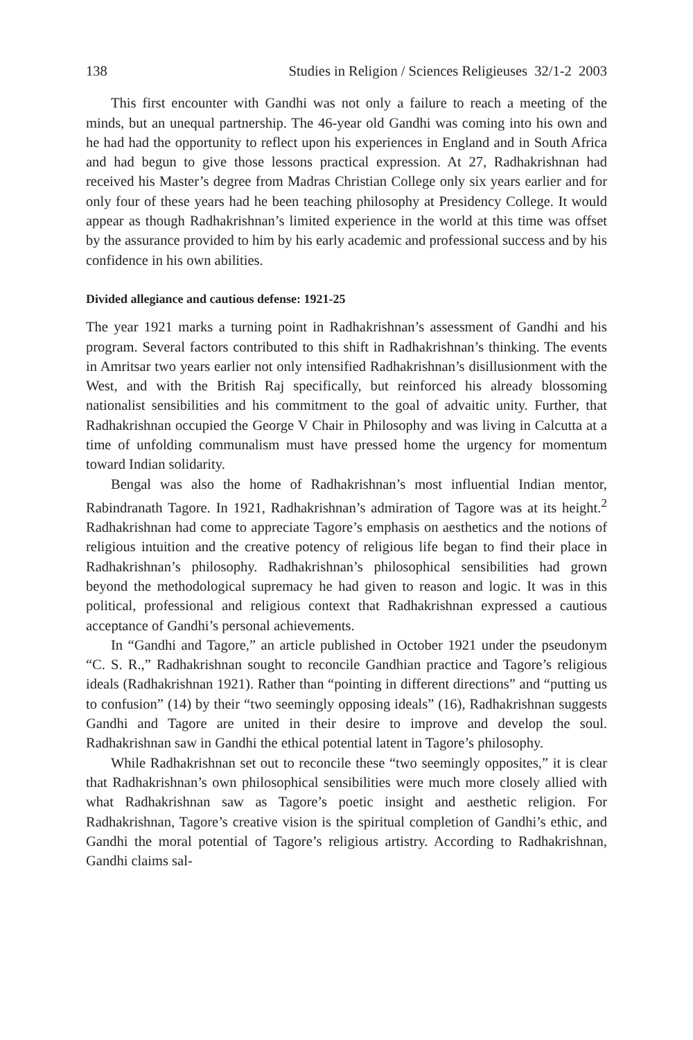138 Studies in Religion / Sciences Religieuses 32/1-2 2003
This first encounter with Gandhi was not only a failure to reach a meeting of the minds, but an unequal partnership. The 46-year old Gandhi was coming into his own and he had had the opportunity to reflect upon his experiences in England and in South Africa and had begun to give those lessons practical expression. At 27, Radhakrishnan had received his Master’s degree from Madras Christian College only six years earlier and for only four of these years had he been teaching philosophy at Presidency College. It would appear as though Radhakrishnan’s limited experience in the world at this time was offset by the assurance provided to him by his early academic and professional success and by his confidence in his own abilities.
Divided allegiance and cautious defense: 1921-25
The year 1921 marks a turning point in Radhakrishnan’s assessment of Gandhi and his program. Several factors contributed to this shift in Radhakrishnan’s thinking. The events in Amritsar two years earlier not only intensified Radhakrishnan’s disillusionment with the West, and with the British Raj specifically, but reinforced his already blossoming nationalist sensibilities and his commitment to the goal of advaitic unity. Further, that Radhakrishnan occupied the George V Chair in Philosophy and was living in Calcutta at a time of unfolding communalism must have pressed home the urgency for momentum toward Indian solidarity.
Bengal was also the home of Radhakrishnan’s most influential Indian mentor, Rabindranath Tagore. In 1921, Radhakrishnan’s admiration of Tagore was at its height.<sup>2</sup> Radhakrishnan had come to appreciate Tagore’s emphasis on aesthetics and the notions of religious intuition and the creative potency of religious life began to find their place in Radhakrishnan’s philosophy. Radhakrishnan’s philosophical sensibilities had grown beyond the methodological supremacy he had given to reason and logic. It was in this political, professional and religious context that Radhakrishnan expressed a cautious acceptance of Gandhi’s personal achievements.
In “Gandhi and Tagore,” an article published in October 1921 under the pseudonym “C. S. R.,” Radhakrishnan sought to reconcile Gandhian practice and Tagore’s religious ideals (Radhakrishnan 1921). Rather than “pointing in different directions” and “putting us to confusion” (14) by their “two seemingly opposing ideals” (16), Radhakrishnan suggests Gandhi and Tagore are united in their desire to improve and develop the soul. Radhakrishnan saw in Gandhi the ethical potential latent in Tagore’s philosophy.
While Radhakrishnan set out to reconcile these “two seemingly opposites,” it is clear that Radhakrishnan’s own philosophical sensibilities were much more closely allied with what Radhakrishnan saw as Tagore’s poetic insight and aesthetic religion. For Radhakrishnan, Tagore’s creative vision is the spiritual completion of Gandhi’s ethic, and Gandhi the moral potential of Tagore’s religious artistry. According to Radhakrishnan, Gandhi claims sal-